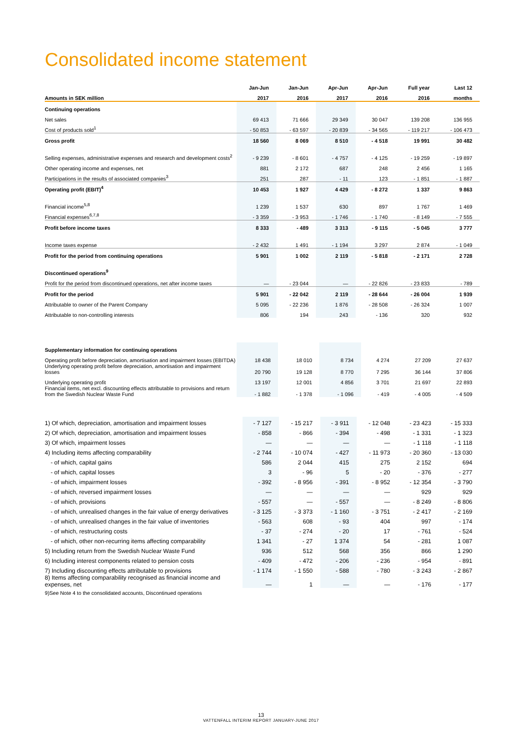Consolidated income statement
| | Jan-Jun | Jan-Jun | Apr-Jun | Apr-Jun | Full year | Last 12 |
| --- | --- | --- | --- | --- | --- | --- |
| Amounts in SEK million | 2017 | 2016 | 2017 | 2016 | 2016 | months |
| Continuing operations | | | | | | |
| Net sales | 69 413 | 71 666 | 29 349 | 30 047 | 139 208 | 136 955 |
| Cost of products sold<sup>1</sup> | - 50 853 | - 63 597 | - 20 839 | - 34 565 | - 119 217 | - 106 473 |
| Gross profit | 18 560 | 8 069 | 8 510 | - 4 518 | 19 991 | 30 482 |
| Selling expenses, administrative expenses and research and development costs<sup>2</sup> | - 9 239 | - 8 601 | - 4 757 | - 4 125 | - 19 259 | - 19 897 |
| Other operating income and expenses, net | 881 | 2 172 | 687 | 248 | 2 456 | 1 165 |
| Participations in the results of associated companies<sup>3</sup> | 251 | 287 | - 11 | 123 | - 1 851 | - 1 887 |
| Operating profit (EBIT)<sup>4</sup> | 10 453 | 1 927 | 4 429 | - 8 272 | 1 337 | 9 863 |
| Financial income<sup>5,8</sup> | 1 239 | 1 537 | 630 | 897 | 1 767 | 1 469 |
| Financial expenses<sup>6,7,8</sup> | - 3 359 | - 3 953 | - 1 746 | - 1 740 | - 8 149 | - 7 555 |
| Profit before income taxes | 8 333 | - 489 | 3 313 | - 9 115 | - 5 045 | 3 777 |
| Income taxes expense | - 2 432 | 1 491 | - 1 194 | 3 297 | 2 874 | - 1 049 |
| Profit for the period from continuing operations | 5 901 | 1 002 | 2 119 | - 5 818 | - 2 171 | 2 728 |
| Discontinued operations<sup>9</sup> | | | | | | |
| Profit for the period from discontinued operations, net after income taxes | — | - 23 044 | — | - 22 826 | - 23 833 | - 789 |
| Profit for the period | 5 901 | - 22 042 | 2 119 | - 28 644 | - 26 004 | 1 939 |
| Attributable to owner of the Parent Company | 5 095 | - 22 236 | 1 876 | - 28 508 | - 26 324 | 1 007 |
| Attributable to non-controlling interests | 806 | 194 | 243 | - 136 | 320 | 932 |
| Supplementary information for continuing operations | | | | | | |
| Operating profit before depreciation, amortisation and impairment losses (EBITDA) | 18 438 | 18 010 | 8 734 | 4 274 | 27 209 | 27 637 |
| Underlying operating profit before depreciation, amortisation and impairment losses | 20 790 | 19 128 | 8 770 | 7 295 | 36 144 | 37 806 |
| Underlying operating profit | 13 197 | 12 001 | 4 856 | 3 701 | 21 697 | 22 893 |
| Financial items, net excl. discounting effects attributable to provisions and return from the Swedish Nuclear Waste Fund | - 1 882 | - 1 378 | - 1 096 | - 419 | - 4 005 | - 4 509 |
| 1) Of which, depreciation, amortisation and impairment losses | - 7 127 | - 15 217 | - 3 911 | - 12 048 | - 23 423 | - 15 333 |
| 2) Of which, depreciation, amortisation and impairment losses | - 858 | - 866 | - 394 | - 498 | - 1 331 | - 1 323 |
| 3) Of which, impairment losses | — | — | — | — | - 1 118 | - 1 118 |
| 4) Including items affecting comparability | - 2 744 | - 10 074 | - 427 | - 11 973 | - 20 360 | - 13 030 |
| - of which, capital gains | 586 | 2 044 | 415 | 275 | 2 152 | 694 |
| - of which, capital losses | 3 | - 96 | 5 | - 20 | - 376 | - 277 |
| - of which, impairment losses | - 392 | - 8 956 | - 391 | - 8 952 | - 12 354 | - 3 790 |
| - of which, reversed impairment losses | — | — | — | — | 929 | 929 |
| - of which, provisions | - 557 | — | - 557 | — | - 8 249 | - 8 806 |
| - of which, unrealised changes in the fair value of energy derivatives | - 3 125 | - 3 373 | - 1 160 | - 3 751 | - 2 417 | - 2 169 |
| - of which, unrealised changes in the fair value of inventories | - 563 | 608 | - 93 | 404 | 997 | - 174 |
| - of which, restructuring costs | - 37 | - 274 | - 20 | 17 | - 761 | - 524 |
| - of which, other non-recurring items affecting comparability | 1 341 | - 27 | 1 374 | 54 | - 281 | 1 087 |
| 5) Including return from the Swedish Nuclear Waste Fund | 936 | 512 | 568 | 356 | 866 | 1 290 |
| 6) Including interest components related to pension costs | - 409 | - 472 | - 206 | - 236 | - 954 | - 891 |
| 7) Including discounting effects attributable to provisions | - 1 174 | - 1 550 | - 588 | - 780 | - 3 243 | - 2 867 |
| 8) Items affecting comparability recognised as financial income and expenses, net | — | 1 | — | — | - 176 | - 177 |
9)See Note 4 to the consolidated accounts, Discontinued operations
13
VATTENFALL INTERIM REPORT JANUARY-JUNE 2017